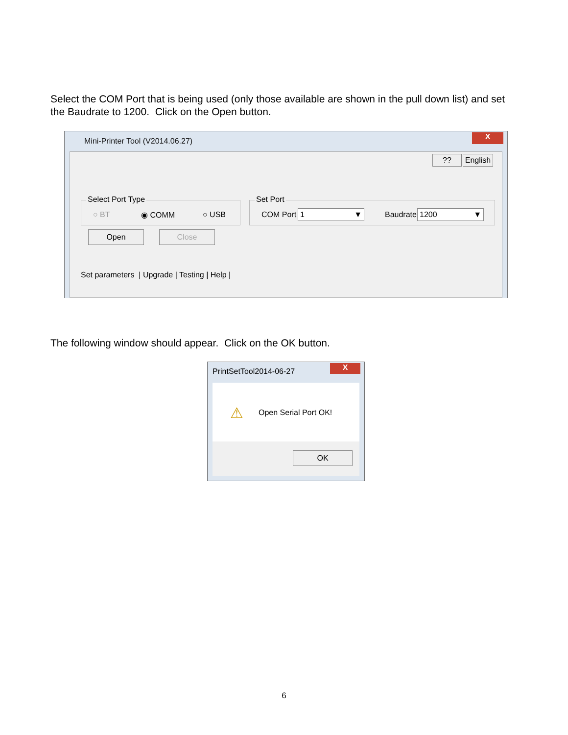Select the COM Port that is being used (only those available are shown in the pull down list) and set the Baudrate to 1200. Click on the Open button.
Mini-Printer Tool (V2014.06.27)
X
??
English
Select Port Type
○ BT ◉ COMM ○ USB
Set Port
COM Port 1 ▼ Baudrate 1200 ▼
Open Close
Set parameters | Upgrade | Testing | Help |
The following window should appear. Click on the OK button.
PrintSetTool2014-06-27
X
⚠ Open Serial Port OK!
OK
6